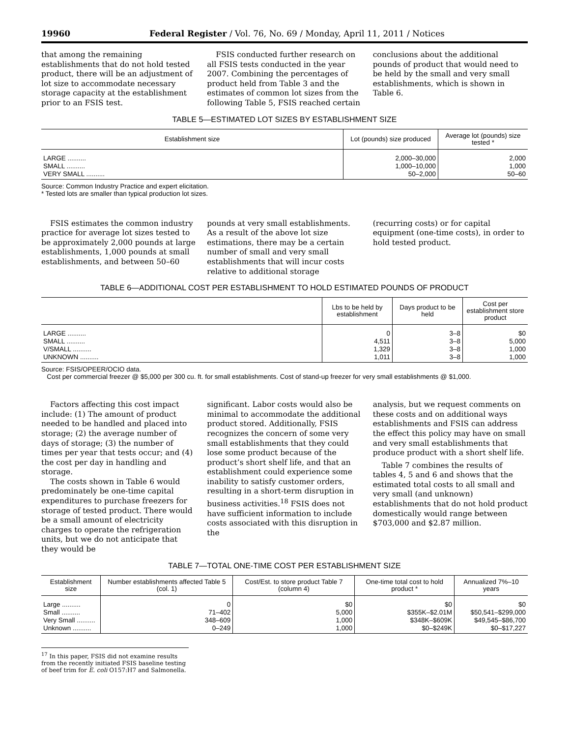19960 Federal Register / Vol. 76, No. 69 / Monday, April 11, 2011 / Notices
that among the remaining establishments that do not hold tested product, there will be an adjustment of lot size to accommodate necessary storage capacity at the establishment prior to an FSIS test.
FSIS conducted further research on all FSIS tests conducted in the year 2007. Combining the percentages of product held from Table 3 and the estimates of common lot sizes from the following Table 5, FSIS reached certain
conclusions about the additional pounds of product that would need to be held by the small and very small establishments, which is shown in Table 6.
TABLE 5—ESTIMATED LOT SIZES BY ESTABLISHMENT SIZE
| Establishment size | Lot (pounds) size produced | Average lot (pounds) size tested * |
| --- | --- | --- |
| LARGE .......... | 2,000–30,000 | 2,000 |
| SMALL .......... | 1,000–10,000 | 1,000 |
| VERY SMALL .......... | 50–2,000 | 50–60 |
Source: Common Industry Practice and expert elicitation.
* Tested lots are smaller than typical production lot sizes.
FSIS estimates the common industry practice for average lot sizes tested to be approximately 2,000 pounds at large establishments, 1,000 pounds at small establishments, and between 50–60
pounds at very small establishments. As a result of the above lot size estimations, there may be a certain number of small and very small establishments that will incur costs relative to additional storage
(recurring costs) or for capital equipment (one-time costs), in order to hold tested product.
TABLE 6—ADDITIONAL COST PER ESTABLISHMENT TO HOLD ESTIMATED POUNDS OF PRODUCT
| | Lbs to be held by establishment | Days product to be held | Cost per establishment store product |
| --- | --- | --- | --- |
| LARGE .......... | 0 | 3–8 | $0 |
| SMALL .......... | 4,511 | 3–8 | 5,000 |
| V/SMALL .......... | 1,329 | 3–8 | 1,000 |
| UNKNOWN .......... | 1,011 | 3–8 | 1,000 |
Source: FSIS/OPEER/OCIO data.
Cost per commercial freezer @ $5,000 per 300 cu. ft. for small establishments. Cost of stand-up freezer for very small establishments @ $1,000.
Factors affecting this cost impact include: (1) The amount of product needed to be handled and placed into storage; (2) the average number of days of storage; (3) the number of times per year that tests occur; and (4) the cost per day in handling and storage.
The costs shown in Table 6 would predominately be one-time capital expenditures to purchase freezers for storage of tested product. There would be a small amount of electricity charges to operate the refrigeration units, but we do not anticipate that they would be
significant. Labor costs would also be minimal to accommodate the additional product stored. Additionally, FSIS recognizes the concern of some very small establishments that they could lose some product because of the product’s short shelf life, and that an establishment could experience some inability to satisfy customer orders, resulting in a short-term disruption in business activities.<sup>18</sup> FSIS does not have sufficient information to include costs associated with this disruption in the
analysis, but we request comments on these costs and on additional ways establishments and FSIS can address the effect this policy may have on small and very small establishments that produce product with a short shelf life.
Table 7 combines the results of tables 4, 5 and 6 and shows that the estimated total costs to all small and very small (and unknown) establishments that do not hold product domestically would range between $703,000 and $2.87 million.
TABLE 7—TOTAL ONE-TIME COST PER ESTABLISHMENT SIZE
| Establishment size | Number establishments affected Table 5 (col. 1) | Cost/Est. to store product Table 7 (column 4) | One-time total cost to hold product * | Annualized 7%–10 years |
| --- | --- | --- | --- | --- |
| Large .......... | 0 | $0 | $0 | $0 |
| Small .......... | 71–402 | 5,000 | $355K–$2.01M | $50,541–$299,000 |
| Very Small .......... | 348–609 | 1,000 | $348K–$609K | $49,545–$86,700 |
| Unknown .......... | 0–249 | 1,000 | $0–$249K | $0–$17,227 |
<sup>17</sup> In this paper, FSIS did not examine results from the recently initiated FSIS baseline testing of beef trim for E. coli O157:H7 and Salmonella.